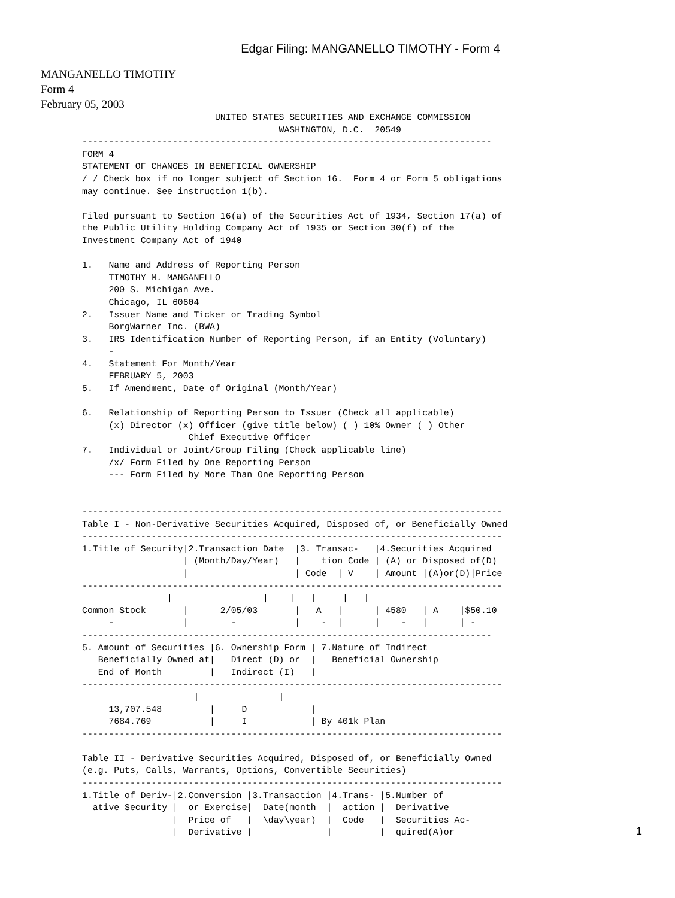Edgar Filing: MANGANELLO TIMOTHY - Form 4
MANGANELLO TIMOTHY
Form 4
February 05, 2003
                         UNITED STATES SECURITIES AND EXCHANGE COMMISSION
                                     WASHINGTON, D.C.  20549
-----------------------------------------------------------------------------
FORM 4
STATEMENT OF CHANGES IN BENEFICIAL OWNERSHIP
/ / Check box if no longer subject of Section 16.  Form 4 or Form 5 obligations
may continue. See instruction 1(b).

Filed pursuant to Section 16(a) of the Securities Act of 1934, Section 17(a) of
the Public Utility Holding Company Act of 1935 or Section 30(f) of the
Investment Company Act of 1940

1.   Name and Address of Reporting Person
     TIMOTHY M. MANGANELLO
     200 S. Michigan Ave.
     Chicago, IL 60604
2.   Issuer Name and Ticker or Trading Symbol
     BorgWarner Inc. (BWA)
3.   IRS Identification Number of Reporting Person, if an Entity (Voluntary)
     -
4.   Statement For Month/Year
     FEBRUARY 5, 2003
5.   If Amendment, Date of Original (Month/Year)

6.   Relationship of Reporting Person to Issuer (Check all applicable)
     (x) Director (x) Officer (give title below) ( ) 10% Owner ( ) Other
                    Chief Executive Officer
7.   Individual or Joint/Group Filing (Check applicable line)
     /x/ Form Filed by One Reporting Person
     --- Form Filed by More Than One Reporting Person


-------------------------------------------------------------------------------
Table I - Non-Derivative Securities Acquired, Disposed of, or Beneficially Owned
-------------------------------------------------------------------------------
1.Title of Security|2.Transaction Date  |3. Transac-   |4.Securities Acquired
                   | (Month/Day/Year)   |    tion Code | (A) or Disposed of(D)
                   |                    | Code  | V    | Amount |(A)or(D)|Price
-------------------------------------------------------------------------------
                |                 |    |   |     |   |
Common Stock       |      2/05/03       |   A   |      | 4580   | A    |$50.10
     -             |        -           |    -  |      |    -   |      | -
-----------------------------------------------------------------------------
5. Amount of Securities |6. Ownership Form | 7.Nature of Indirect
   Beneficially Owned at|   Direct (D) or  |   Beneficial Ownership
   End of Month         |   Indirect (I)   |
-------------------------------------------------------------------------------
                     |               |
     13,707.548         |     D            |
     7684.769           |     I            | By 401k Plan
-------------------------------------------------------------------------------

Table II - Derivative Securities Acquired, Disposed of, or Beneficially Owned
(e.g. Puts, Calls, Warrants, Options, Convertible Securities)
-------------------------------------------------------------------------------
1.Title of Deriv-|2.Conversion |3.Transaction |4.Trans- |5.Number of
  ative Security |  or Exercise|  Date(month  |  action |  Derivative
                 |  Price of   |  \day\year)  |  Code   |  Securities Ac-
                 |  Derivative |              |         |  quired(A)or
1